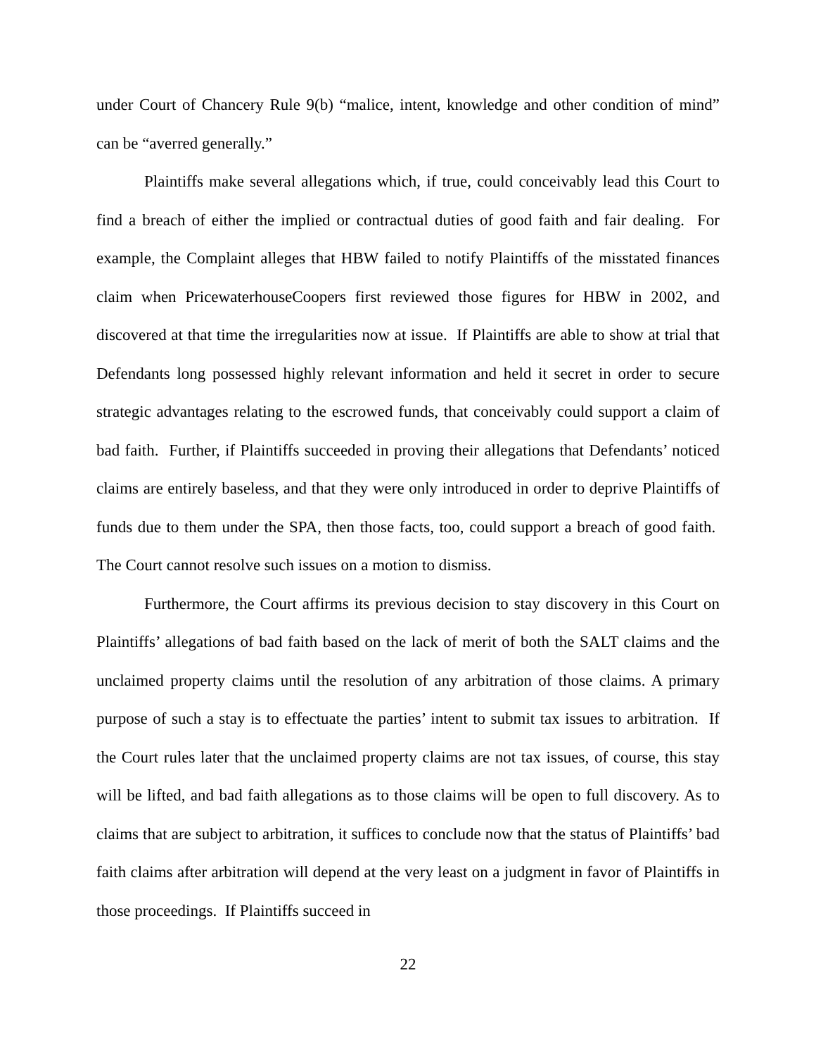under Court of Chancery Rule 9(b) “malice, intent, knowledge and other condition of mind” can be “averred generally.”
Plaintiffs make several allegations which, if true, could conceivably lead this Court to find a breach of either the implied or contractual duties of good faith and fair dealing. For example, the Complaint alleges that HBW failed to notify Plaintiffs of the misstated finances claim when PricewaterhouseCoopers first reviewed those figures for HBW in 2002, and discovered at that time the irregularities now at issue. If Plaintiffs are able to show at trial that Defendants long possessed highly relevant information and held it secret in order to secure strategic advantages relating to the escrowed funds, that conceivably could support a claim of bad faith. Further, if Plaintiffs succeeded in proving their allegations that Defendants’ noticed claims are entirely baseless, and that they were only introduced in order to deprive Plaintiffs of funds due to them under the SPA, then those facts, too, could support a breach of good faith. The Court cannot resolve such issues on a motion to dismiss.
Furthermore, the Court affirms its previous decision to stay discovery in this Court on Plaintiffs’ allegations of bad faith based on the lack of merit of both the SALT claims and the unclaimed property claims until the resolution of any arbitration of those claims. A primary purpose of such a stay is to effectuate the parties’ intent to submit tax issues to arbitration. If the Court rules later that the unclaimed property claims are not tax issues, of course, this stay will be lifted, and bad faith allegations as to those claims will be open to full discovery. As to claims that are subject to arbitration, it suffices to conclude now that the status of Plaintiffs’ bad faith claims after arbitration will depend at the very least on a judgment in favor of Plaintiffs in those proceedings. If Plaintiffs succeed in
22